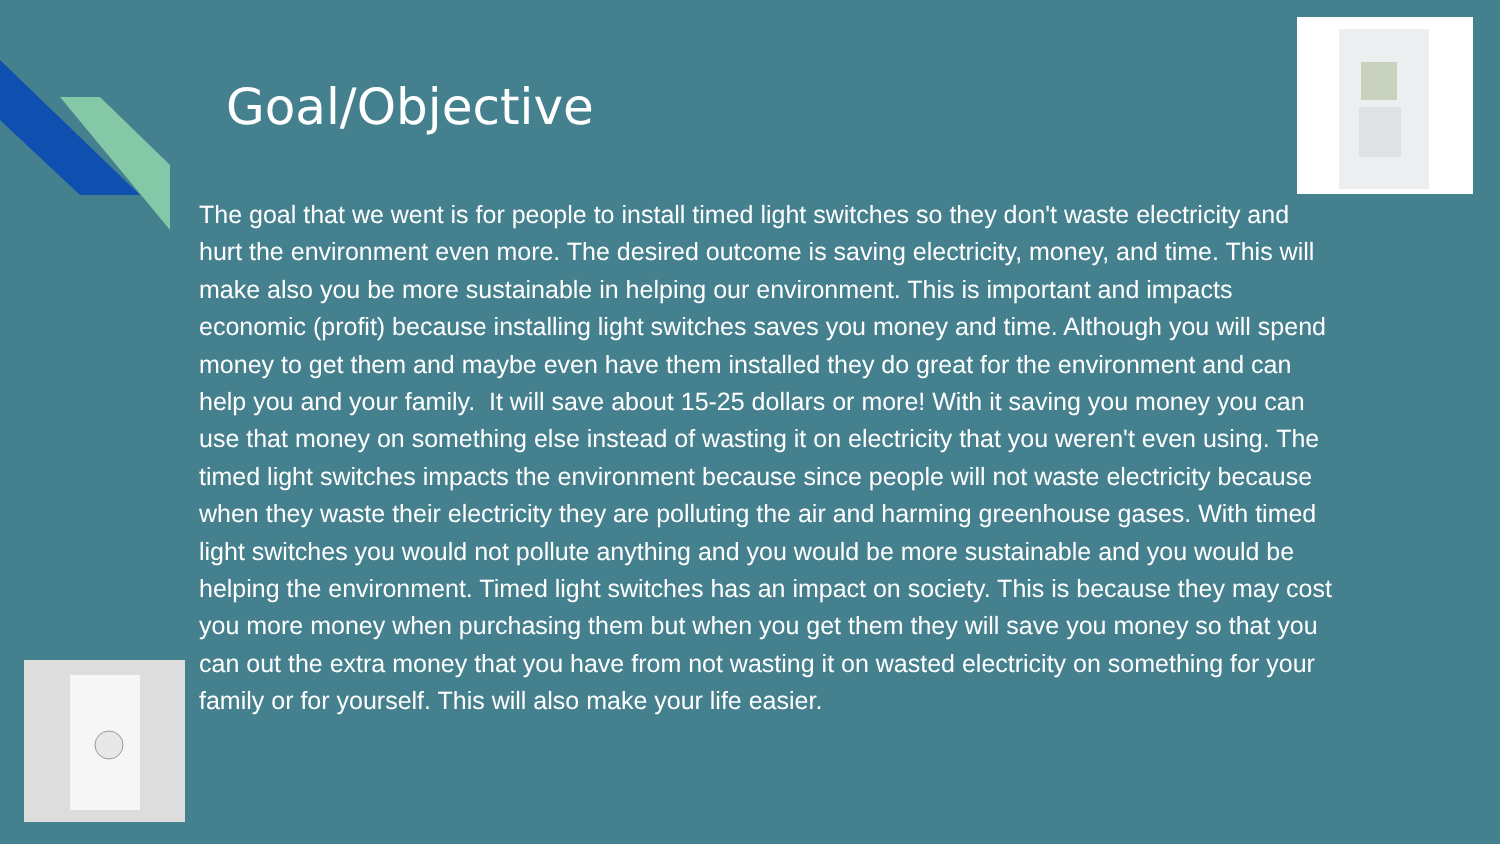Goal/Objective
The goal that we went is for people to install timed light switches so they don't waste electricity and hurt the environment even more. The desired outcome is saving electricity, money, and time. This will make also you be more sustainable in helping our environment. This is important and impacts economic (profit) because installing light switches saves you money and time. Although you will spend money to get them and maybe even have them installed they do great for the environment and can help you and your family. It will save about 15-25 dollars or more! With it saving you money you can use that money on something else instead of wasting it on electricity that you weren't even using. The timed light switches impacts the environment because since people will not waste electricity because when they waste their electricity they are polluting the air and harming greenhouse gases. With timed light switches you would not pollute anything and you would be more sustainable and you would be helping the environment. Timed light switches has an impact on society. This is because they may cost you more money when purchasing them but when you get them they will save you money so that you can out the extra money that you have from not wasting it on wasted electricity on something for your family or for yourself. This will also make your life easier.